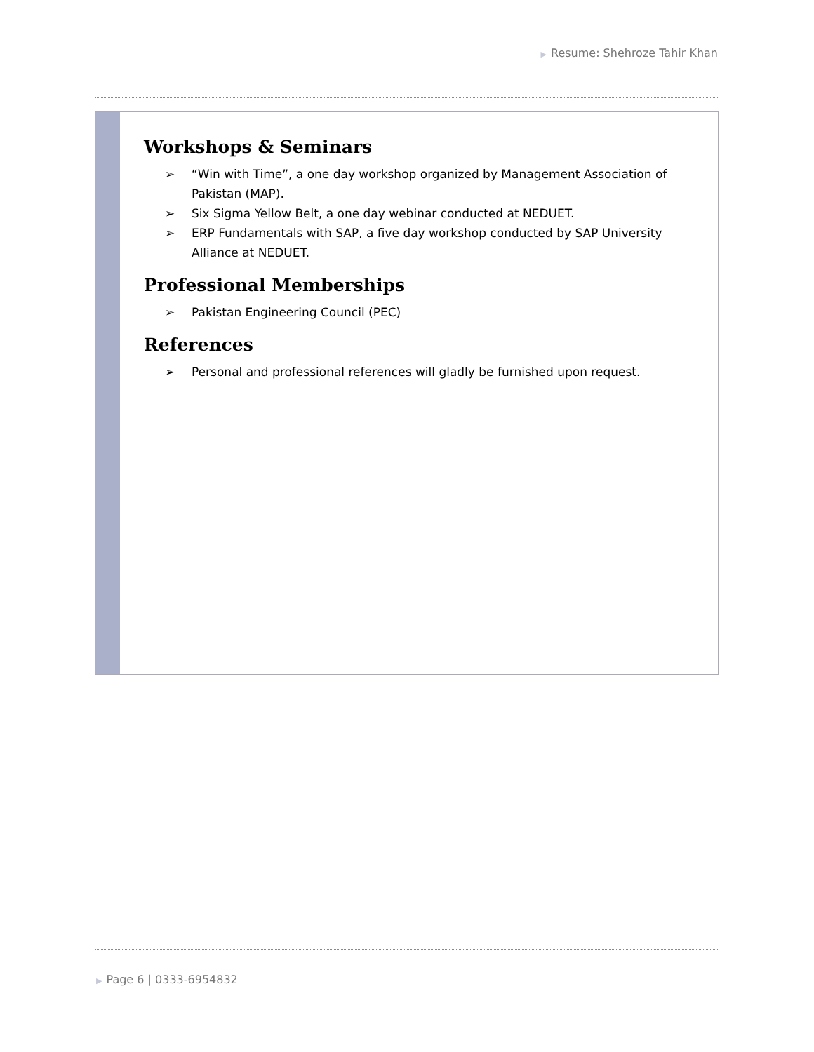▶ Resume: Shehroze Tahir Khan
Workshops & Seminars
➢ “Win with Time”, a one day workshop organized by Management Association of Pakistan (MAP).
➢ Six Sigma Yellow Belt, a one day webinar conducted at NEDUET.
➢ ERP Fundamentals with SAP, a five day workshop conducted by SAP University Alliance at NEDUET.
Professional Memberships
➢ Pakistan Engineering Council (PEC)
References
➢ Personal and professional references will gladly be furnished upon request.
▶ Page 6 | 0333-6954832